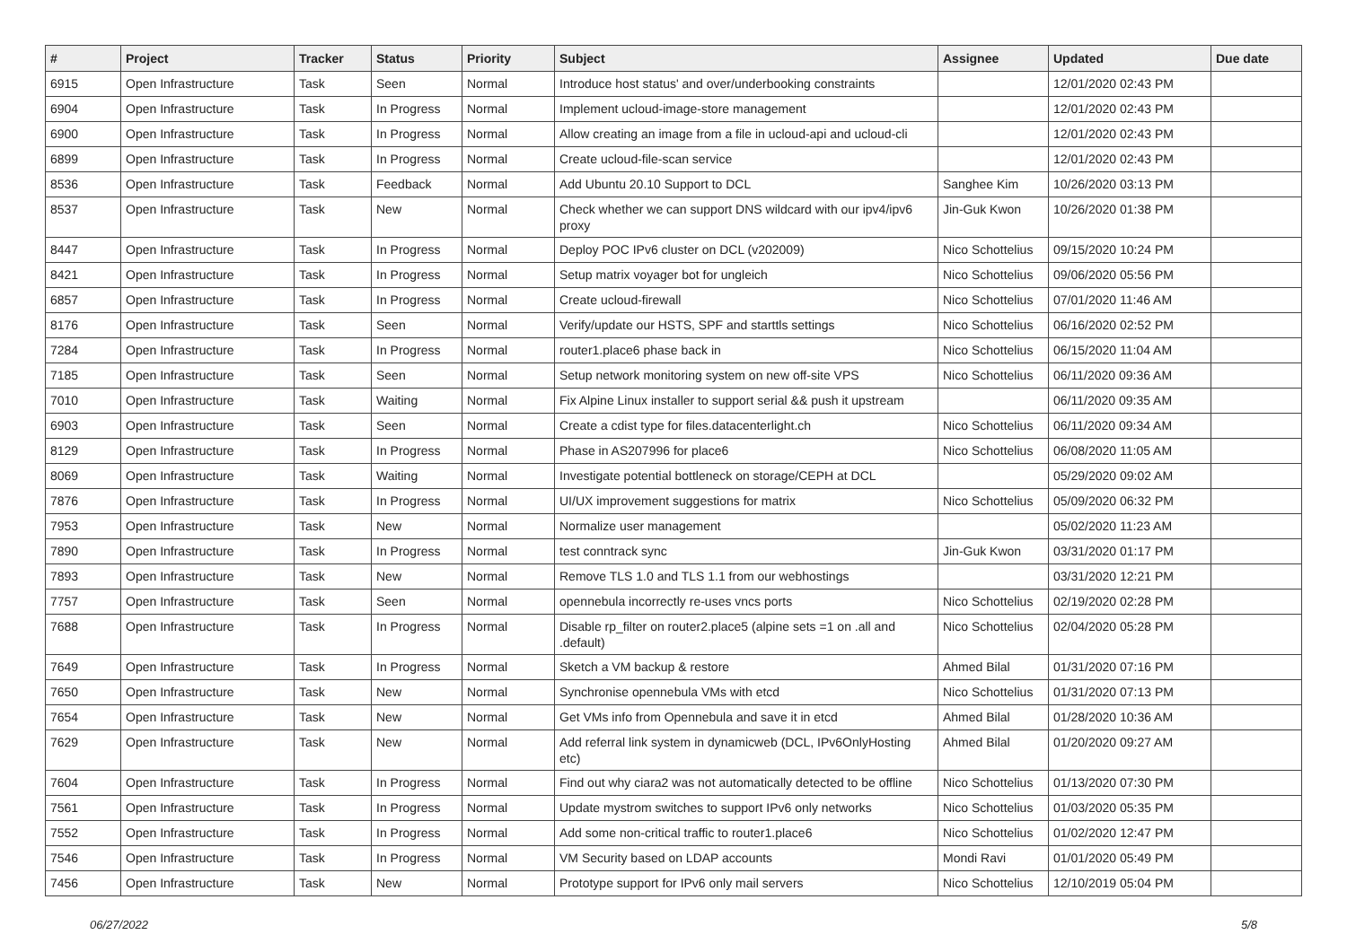| # | Project | Tracker | Status | Priority | Subject | Assignee | Updated | Due date |
| --- | --- | --- | --- | --- | --- | --- | --- | --- |
| 6915 | Open Infrastructure | Task | Seen | Normal | Introduce host status' and over/underbooking constraints | | 12/01/2020 02:43 PM | |
| 6904 | Open Infrastructure | Task | In Progress | Normal | Implement ucloud-image-store management | | 12/01/2020 02:43 PM | |
| 6900 | Open Infrastructure | Task | In Progress | Normal | Allow creating an image from a file in ucloud-api and ucloud-cli | | 12/01/2020 02:43 PM | |
| 6899 | Open Infrastructure | Task | In Progress | Normal | Create ucloud-file-scan service | | 12/01/2020 02:43 PM | |
| 8536 | Open Infrastructure | Task | Feedback | Normal | Add Ubuntu 20.10 Support to DCL | Sanghee Kim | 10/26/2020 03:13 PM | |
| 8537 | Open Infrastructure | Task | New | Normal | Check whether we can support DNS wildcard with our ipv4/ipv6 proxy | Jin-Guk Kwon | 10/26/2020 01:38 PM | |
| 8447 | Open Infrastructure | Task | In Progress | Normal | Deploy POC IPv6 cluster on DCL (v202009) | Nico Schottelius | 09/15/2020 10:24 PM | |
| 8421 | Open Infrastructure | Task | In Progress | Normal | Setup matrix voyager bot for ungleich | Nico Schottelius | 09/06/2020 05:56 PM | |
| 6857 | Open Infrastructure | Task | In Progress | Normal | Create ucloud-firewall | Nico Schottelius | 07/01/2020 11:46 AM | |
| 8176 | Open Infrastructure | Task | Seen | Normal | Verify/update our HSTS, SPF and starttls settings | Nico Schottelius | 06/16/2020 02:52 PM | |
| 7284 | Open Infrastructure | Task | In Progress | Normal | router1.place6 phase back in | Nico Schottelius | 06/15/2020 11:04 AM | |
| 7185 | Open Infrastructure | Task | Seen | Normal | Setup network monitoring system on new off-site VPS | Nico Schottelius | 06/11/2020 09:36 AM | |
| 7010 | Open Infrastructure | Task | Waiting | Normal | Fix Alpine Linux installer to support serial && push it upstream | | 06/11/2020 09:35 AM | |
| 6903 | Open Infrastructure | Task | Seen | Normal | Create a cdist type for files.datacenterlight.ch | Nico Schottelius | 06/11/2020 09:34 AM | |
| 8129 | Open Infrastructure | Task | In Progress | Normal | Phase in AS207996 for place6 | Nico Schottelius | 06/08/2020 11:05 AM | |
| 8069 | Open Infrastructure | Task | Waiting | Normal | Investigate potential bottleneck on storage/CEPH at DCL | | 05/29/2020 09:02 AM | |
| 7876 | Open Infrastructure | Task | In Progress | Normal | UI/UX improvement suggestions for matrix | Nico Schottelius | 05/09/2020 06:32 PM | |
| 7953 | Open Infrastructure | Task | New | Normal | Normalize user management | | 05/02/2020 11:23 AM | |
| 7890 | Open Infrastructure | Task | In Progress | Normal | test conntrack sync | Jin-Guk Kwon | 03/31/2020 01:17 PM | |
| 7893 | Open Infrastructure | Task | New | Normal | Remove TLS 1.0 and TLS 1.1 from our webhostings | | 03/31/2020 12:21 PM | |
| 7757 | Open Infrastructure | Task | Seen | Normal | opennebula incorrectly re-uses vncs ports | Nico Schottelius | 02/19/2020 02:28 PM | |
| 7688 | Open Infrastructure | Task | In Progress | Normal | Disable rp_filter on router2.place5 (alpine sets =1 on .all and .default) | Nico Schottelius | 02/04/2020 05:28 PM | |
| 7649 | Open Infrastructure | Task | In Progress | Normal | Sketch a VM backup & restore | Ahmed Bilal | 01/31/2020 07:16 PM | |
| 7650 | Open Infrastructure | Task | New | Normal | Synchronise opennebula VMs with etcd | Nico Schottelius | 01/31/2020 07:13 PM | |
| 7654 | Open Infrastructure | Task | New | Normal | Get VMs info from Opennebula and save it in etcd | Ahmed Bilal | 01/28/2020 10:36 AM | |
| 7629 | Open Infrastructure | Task | New | Normal | Add referral link system in dynamicweb (DCL, IPv6OnlyHosting etc) | Ahmed Bilal | 01/20/2020 09:27 AM | |
| 7604 | Open Infrastructure | Task | In Progress | Normal | Find out why ciara2 was not automatically detected to be offline | Nico Schottelius | 01/13/2020 07:30 PM | |
| 7561 | Open Infrastructure | Task | In Progress | Normal | Update mystrom switches to support IPv6 only networks | Nico Schottelius | 01/03/2020 05:35 PM | |
| 7552 | Open Infrastructure | Task | In Progress | Normal | Add some non-critical traffic to router1.place6 | Nico Schottelius | 01/02/2020 12:47 PM | |
| 7546 | Open Infrastructure | Task | In Progress | Normal | VM Security based on LDAP accounts | Mondi Ravi | 01/01/2020 05:49 PM | |
| 7456 | Open Infrastructure | Task | New | Normal | Prototype support for IPv6 only mail servers | Nico Schottelius | 12/10/2019 05:04 PM | |
06/27/2022 5/8